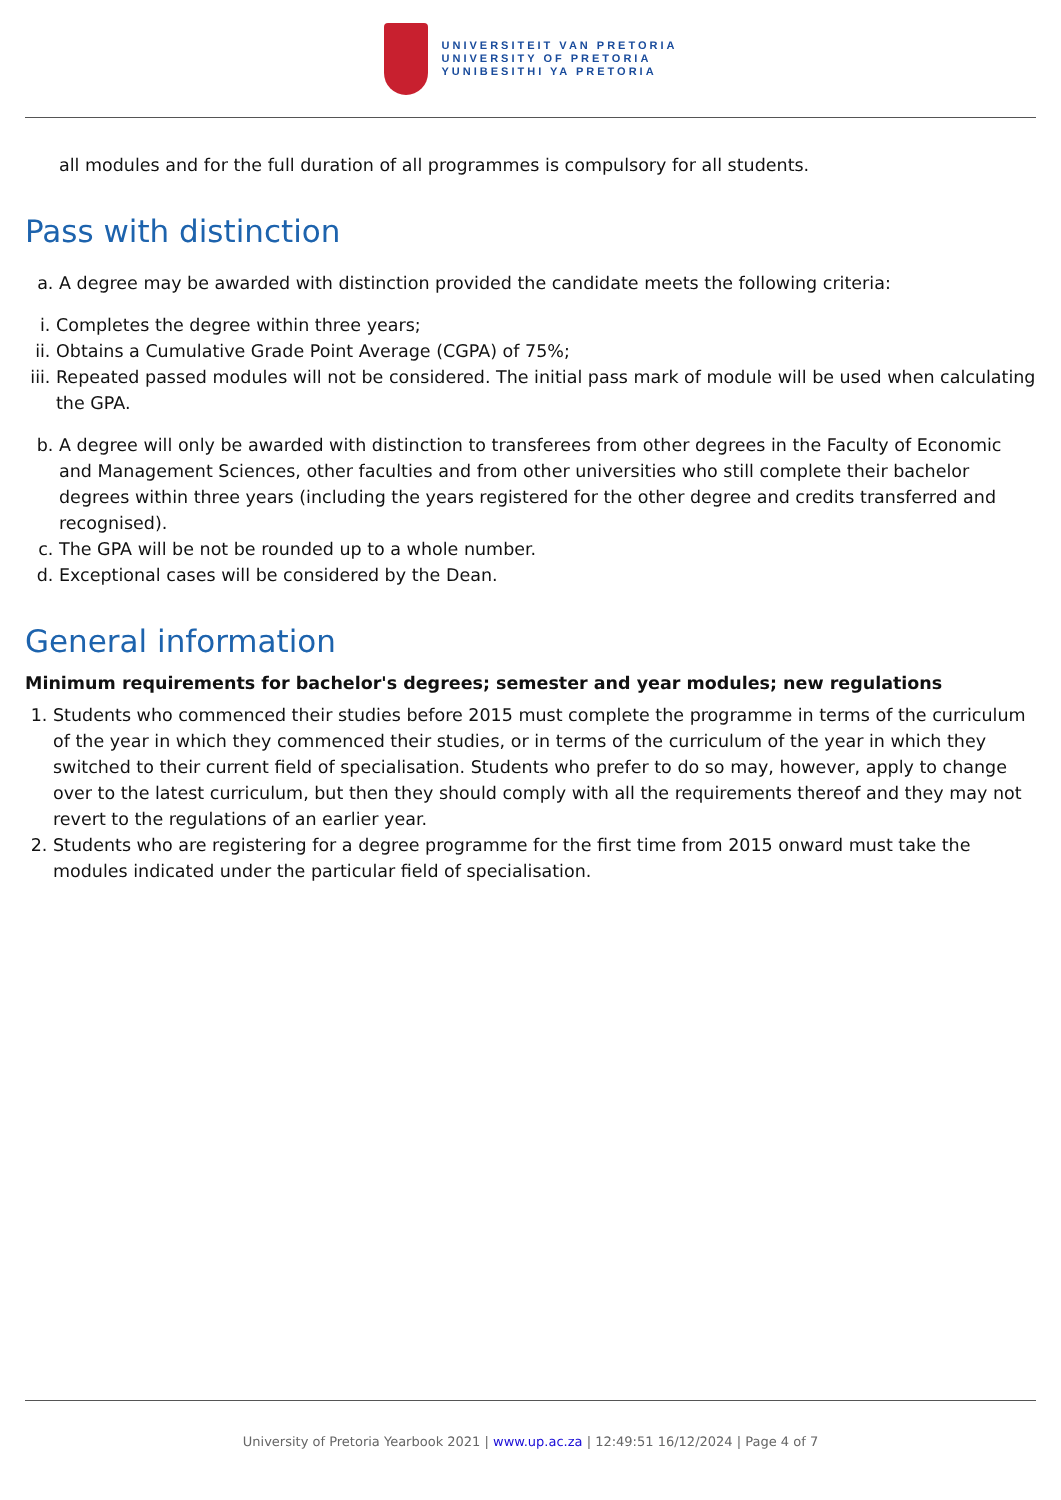UNIVERSITEIT VAN PRETORIA
UNIVERSITY OF PRETORIA
YUNIBESITHI YA PRETORIA
all modules and for the full duration of all programmes is compulsory for all students.
Pass with distinction
a. A degree may be awarded with distinction provided the candidate meets the following criteria:
i. Completes the degree within three years;
ii. Obtains a Cumulative Grade Point Average (CGPA) of 75%;
iii. Repeated passed modules will not be considered. The initial pass mark of module will be used when calculating the GPA.
b. A degree will only be awarded with distinction to transferees from other degrees in the Faculty of Economic and Management Sciences, other faculties and from other universities who still complete their bachelor degrees within three years (including the years registered for the other degree and credits transferred and recognised).
c. The GPA will be not be rounded up to a whole number.
d. Exceptional cases will be considered by the Dean.
General information
Minimum requirements for bachelor's degrees; semester and year modules; new regulations
1. Students who commenced their studies before 2015 must complete the programme in terms of the curriculum of the year in which they commenced their studies, or in terms of the curriculum of the year in which they switched to their current field of specialisation. Students who prefer to do so may, however, apply to change over to the latest curriculum, but then they should comply with all the requirements thereof and they may not revert to the regulations of an earlier year.
2. Students who are registering for a degree programme for the first time from 2015 onward must take the modules indicated under the particular field of specialisation.
University of Pretoria Yearbook 2021 | www.up.ac.za | 12:49:51 16/12/2024 | Page 4 of 7